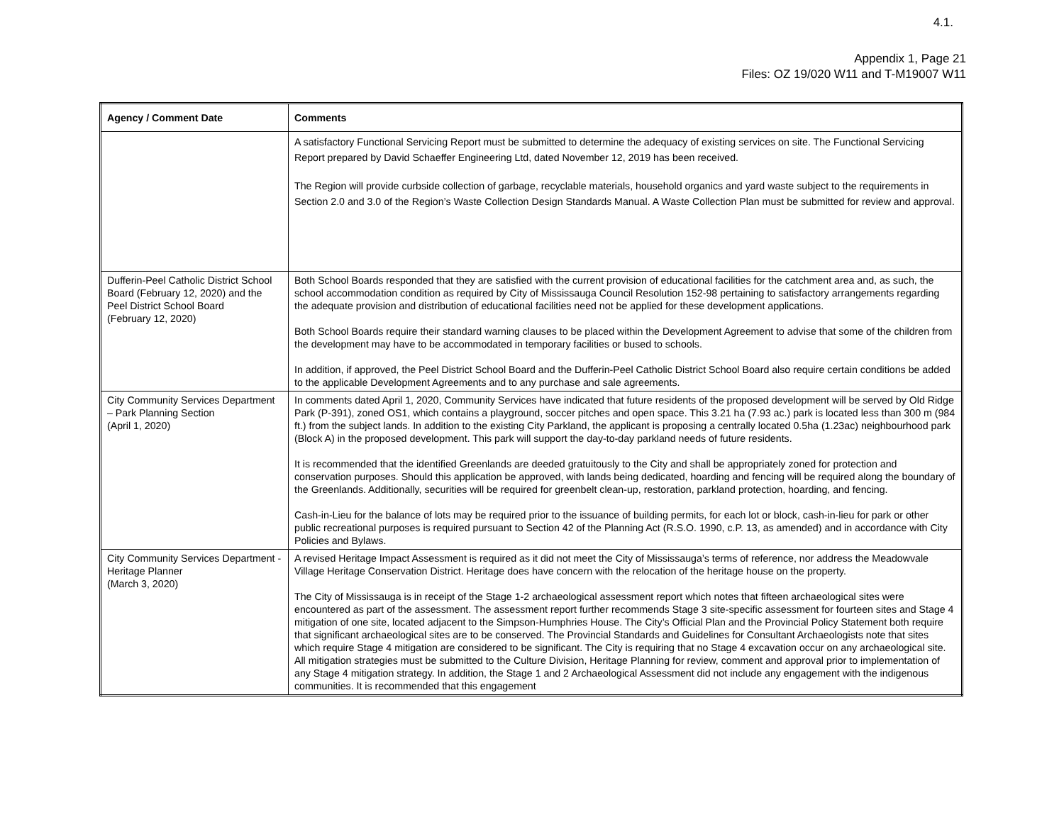4.1.
Appendix 1, Page 21
Files: OZ 19/020 W11 and T-M19007 W11
| Agency / Comment Date | Comments |
| --- | --- |
| | A satisfactory Functional Servicing Report must be submitted to determine the adequacy of existing services on site. The Functional Servicing Report prepared by David Schaeffer Engineering Ltd, dated November 12, 2019 has been received. The Region will provide curbside collection of garbage, recyclable materials, household organics and yard waste subject to the requirements in Section 2.0 and 3.0 of the Region’s Waste Collection Design Standards Manual. A Waste Collection Plan must be submitted for review and approval. |
| Dufferin-Peel Catholic District School Board (February 12, 2020) and the Peel District School Board (February 12, 2020) | Both School Boards responded that they are satisfied with the current provision of educational facilities for the catchment area and, as such, the school accommodation condition as required by City of Mississauga Council Resolution 152-98 pertaining to satisfactory arrangements regarding the adequate provision and distribution of educational facilities need not be applied for these development applications. Both School Boards require their standard warning clauses to be placed within the Development Agreement to advise that some of the children from the development may have to be accommodated in temporary facilities or bused to schools. In addition, if approved, the Peel District School Board and the Dufferin-Peel Catholic District School Board also require certain conditions be added to the applicable Development Agreements and to any purchase and sale agreements. |
| City Community Services Department – Park Planning Section (April 1, 2020) | In comments dated April 1, 2020, Community Services have indicated that future residents of the proposed development will be served by Old Ridge Park (P-391), zoned OS1, which contains a playground, soccer pitches and open space. This 3.21 ha (7.93 ac.) park is located less than 300 m (984 ft.) from the subject lands. In addition to the existing City Parkland, the applicant is proposing a centrally located 0.5ha (1.23ac) neighbourhood park (Block A) in the proposed development. This park will support the day-to-day parkland needs of future residents. It is recommended that the identified Greenlands are deeded gratuitously to the City and shall be appropriately zoned for protection and conservation purposes. Should this application be approved, with lands being dedicated, hoarding and fencing will be required along the boundary of the Greenlands. Additionally, securities will be required for greenbelt clean-up, restoration, parkland protection, hoarding, and fencing. Cash-in-Lieu for the balance of lots may be required prior to the issuance of building permits, for each lot or block, cash-in-lieu for park or other public recreational purposes is required pursuant to Section 42 of the Planning Act (R.S.O. 1990, c.P. 13, as amended) and in accordance with City Policies and Bylaws. |
| City Community Services Department - Heritage Planner (March 3, 2020) | A revised Heritage Impact Assessment is required as it did not meet the City of Mississauga’s terms of reference, nor address the Meadowvale Village Heritage Conservation District. Heritage does have concern with the relocation of the heritage house on the property. The City of Mississauga is in receipt of the Stage 1-2 archaeological assessment report which notes that fifteen archaeological sites were encountered as part of the assessment. The assessment report further recommends Stage 3 site-specific assessment for fourteen sites and Stage 4 mitigation of one site, located adjacent to the Simpson-Humphries House. The City’s Official Plan and the Provincial Policy Statement both require that significant archaeological sites are to be conserved. The Provincial Standards and Guidelines for Consultant Archaeologists note that sites which require Stage 4 mitigation are considered to be significant. The City is requiring that no Stage 4 excavation occur on any archaeological site. All mitigation strategies must be submitted to the Culture Division, Heritage Planning for review, comment and approval prior to implementation of any Stage 4 mitigation strategy. In addition, the Stage 1 and 2 Archaeological Assessment did not include any engagement with the indigenous communities. It is recommended that this engagement |